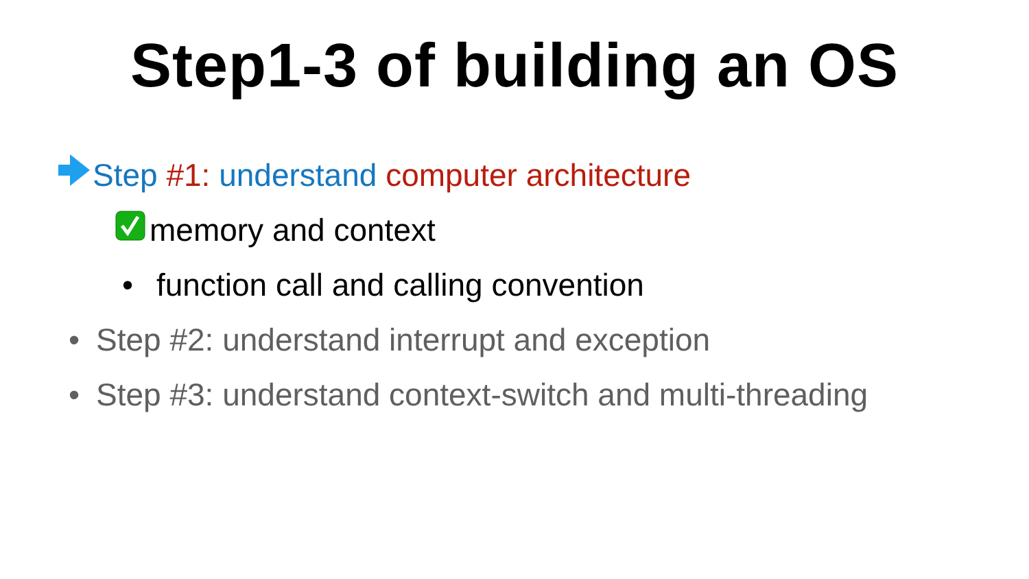Step1-3 of building an OS
Step #1: understand computer architecture
memory and context
• function call and calling convention
• Step #2: understand interrupt and exception
• Step #3: understand context-switch and multi-threading